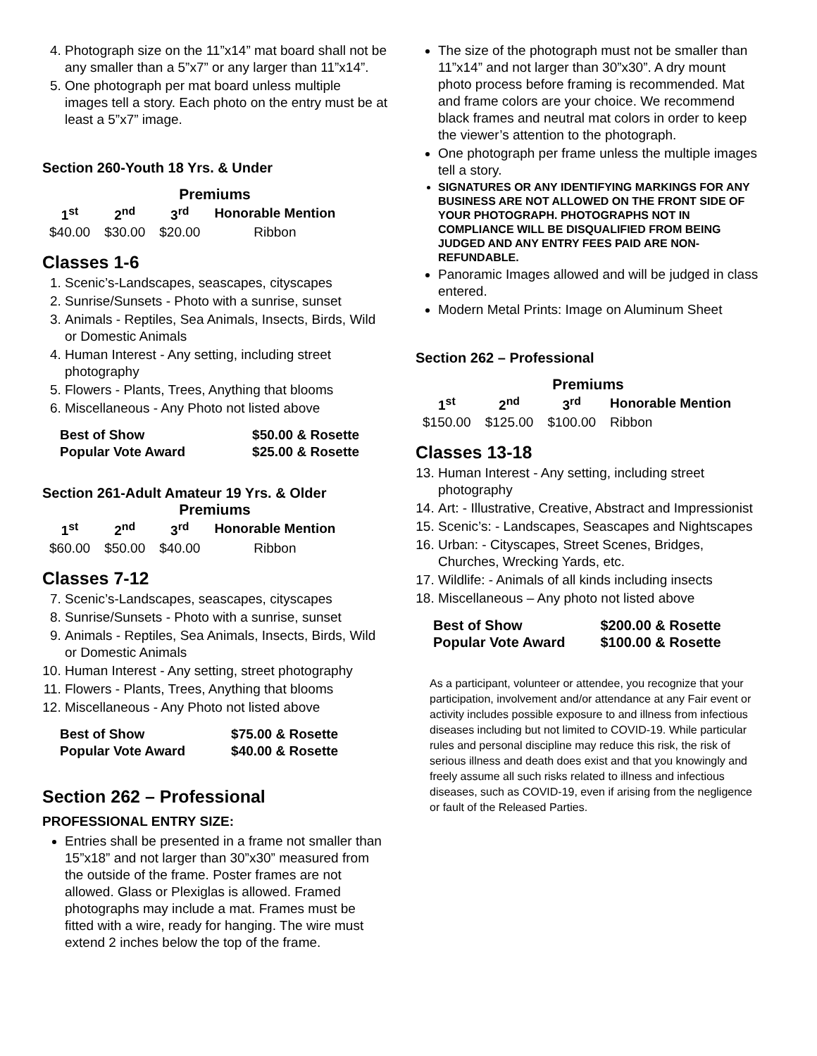4. Photograph size on the 11”x14” mat board shall not be any smaller than a 5”x7” or any larger than 11”x14”.
5. One photograph per mat board unless multiple images tell a story. Each photo on the entry must be at least a 5”x7” image.
Section 260-Youth 18 Yrs. & Under
Premiums
| 1<sup>st</sup> | 2<sup>nd</sup> | 3<sup>rd</sup> | Honorable Mention |
| --- | --- | --- | --- |
| $40.00 | $30.00 | $20.00 | Ribbon |
Classes 1-6
1. Scenic’s-Landscapes, seascapes, cityscapes
2. Sunrise/Sunsets - Photo with a sunrise, sunset
3. Animals - Reptiles, Sea Animals, Insects, Birds, Wild or Domestic Animals
4. Human Interest - Any setting, including street photography
5. Flowers - Plants, Trees, Anything that blooms
6. Miscellaneous - Any Photo not listed above
| Best of Show | $50.00 & Rosette |
| Popular Vote Award | $25.00 & Rosette |
Section 261-Adult Amateur 19 Yrs. & Older
Premiums
| 1<sup>st</sup> | 2<sup>nd</sup> | 3<sup>rd</sup> | Honorable Mention |
| --- | --- | --- | --- |
| $60.00 | $50.00 | $40.00 | Ribbon |
Classes 7-12
7. Scenic’s-Landscapes, seascapes, cityscapes
8. Sunrise/Sunsets - Photo with a sunrise, sunset
9. Animals - Reptiles, Sea Animals, Insects, Birds, Wild or Domestic Animals
10. Human Interest - Any setting, street photography
11. Flowers - Plants, Trees, Anything that blooms
12. Miscellaneous - Any Photo not listed above
| Best of Show | $75.00 & Rosette |
| Popular Vote Award | $40.00 & Rosette |
Section 262 – Professional
PROFESSIONAL ENTRY SIZE:
Entries shall be presented in a frame not smaller than 15”x18” and not larger than 30”x30” measured from the outside of the frame. Poster frames are not allowed. Glass or Plexiglas is allowed. Framed photographs may include a mat. Frames must be fitted with a wire, ready for hanging. The wire must extend 2 inches below the top of the frame.
The size of the photograph must not be smaller than 11”x14” and not larger than 30”x30”. A dry mount photo process before framing is recommended. Mat and frame colors are your choice. We recommend black frames and neutral mat colors in order to keep the viewer’s attention to the photograph.
One photograph per frame unless the multiple images tell a story.
SIGNATURES OR ANY IDENTIFYING MARKINGS FOR ANY BUSINESS ARE NOT ALLOWED ON THE FRONT SIDE OF YOUR PHOTOGRAPH. PHOTOGRAPHS NOT IN COMPLIANCE WILL BE DISQUALIFIED FROM BEING JUDGED AND ANY ENTRY FEES PAID ARE NON-REFUNDABLE.
Panoramic Images allowed and will be judged in class entered.
Modern Metal Prints: Image on Aluminum Sheet
Section 262 – Professional
Premiums
| 1<sup>st</sup> | 2<sup>nd</sup> | 3<sup>rd</sup> | Honorable Mention |
| --- | --- | --- | --- |
| $150.00 | $125.00 | $100.00 | Ribbon |
Classes 13-18
13. Human Interest - Any setting, including street photography
14. Art: - Illustrative, Creative, Abstract and Impressionist
15. Scenic’s: - Landscapes, Seascapes and Nightscapes
16. Urban: - Cityscapes, Street Scenes, Bridges, Churches, Wrecking Yards, etc.
17. Wildlife: - Animals of all kinds including insects
18. Miscellaneous – Any photo not listed above
| Best of Show | $200.00 & Rosette |
| Popular Vote Award | $100.00 & Rosette |
As a participant, volunteer or attendee, you recognize that your participation, involvement and/or attendance at any Fair event or activity includes possible exposure to and illness from infectious diseases including but not limited to COVID-19. While particular rules and personal discipline may reduce this risk, the risk of serious illness and death does exist and that you knowingly and freely assume all such risks related to illness and infectious diseases, such as COVID-19, even if arising from the negligence or fault of the Released Parties.